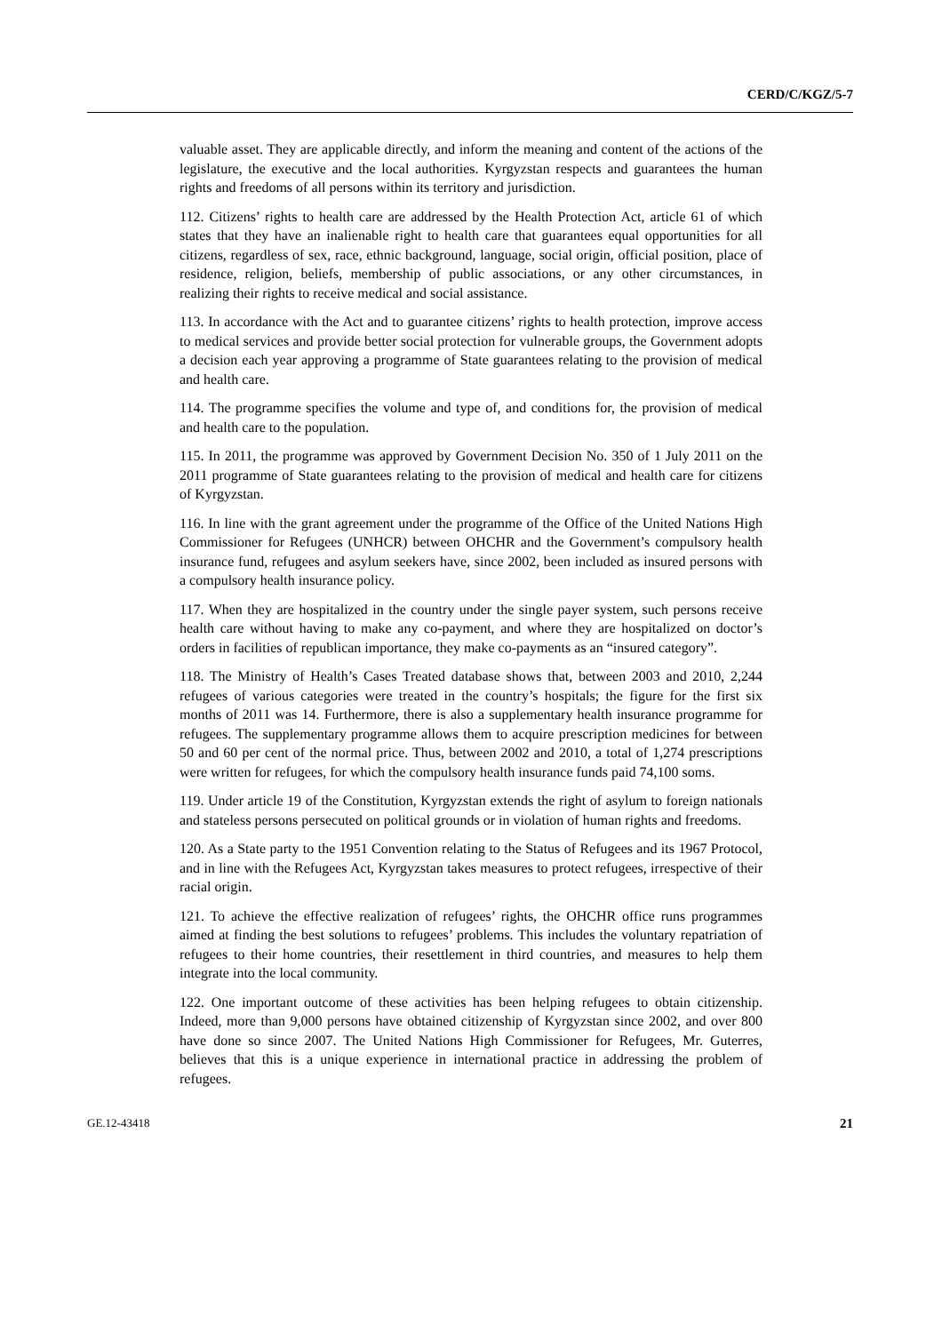CERD/C/KGZ/5-7
valuable asset. They are applicable directly, and inform the meaning and content of the actions of the legislature, the executive and the local authorities. Kyrgyzstan respects and guarantees the human rights and freedoms of all persons within its territory and jurisdiction.
112. Citizens’ rights to health care are addressed by the Health Protection Act, article 61 of which states that they have an inalienable right to health care that guarantees equal opportunities for all citizens, regardless of sex, race, ethnic background, language, social origin, official position, place of residence, religion, beliefs, membership of public associations, or any other circumstances, in realizing their rights to receive medical and social assistance.
113. In accordance with the Act and to guarantee citizens’ rights to health protection, improve access to medical services and provide better social protection for vulnerable groups, the Government adopts a decision each year approving a programme of State guarantees relating to the provision of medical and health care.
114. The programme specifies the volume and type of, and conditions for, the provision of medical and health care to the population.
115. In 2011, the programme was approved by Government Decision No. 350 of 1 July 2011 on the 2011 programme of State guarantees relating to the provision of medical and health care for citizens of Kyrgyzstan.
116. In line with the grant agreement under the programme of the Office of the United Nations High Commissioner for Refugees (UNHCR) between OHCHR and the Government’s compulsory health insurance fund, refugees and asylum seekers have, since 2002, been included as insured persons with a compulsory health insurance policy.
117. When they are hospitalized in the country under the single payer system, such persons receive health care without having to make any co-payment, and where they are hospitalized on doctor’s orders in facilities of republican importance, they make co-payments as an “insured category”.
118. The Ministry of Health’s Cases Treated database shows that, between 2003 and 2010, 2,244 refugees of various categories were treated in the country’s hospitals; the figure for the first six months of 2011 was 14. Furthermore, there is also a supplementary health insurance programme for refugees. The supplementary programme allows them to acquire prescription medicines for between 50 and 60 per cent of the normal price. Thus, between 2002 and 2010, a total of 1,274 prescriptions were written for refugees, for which the compulsory health insurance funds paid 74,100 soms.
119. Under article 19 of the Constitution, Kyrgyzstan extends the right of asylum to foreign nationals and stateless persons persecuted on political grounds or in violation of human rights and freedoms.
120. As a State party to the 1951 Convention relating to the Status of Refugees and its 1967 Protocol, and in line with the Refugees Act, Kyrgyzstan takes measures to protect refugees, irrespective of their racial origin.
121. To achieve the effective realization of refugees’ rights, the OHCHR office runs programmes aimed at finding the best solutions to refugees’ problems. This includes the voluntary repatriation of refugees to their home countries, their resettlement in third countries, and measures to help them integrate into the local community.
122. One important outcome of these activities has been helping refugees to obtain citizenship. Indeed, more than 9,000 persons have obtained citizenship of Kyrgyzstan since 2002, and over 800 have done so since 2007. The United Nations High Commissioner for Refugees, Mr. Guterres, believes that this is a unique experience in international practice in addressing the problem of refugees.
GE.12-43418 21